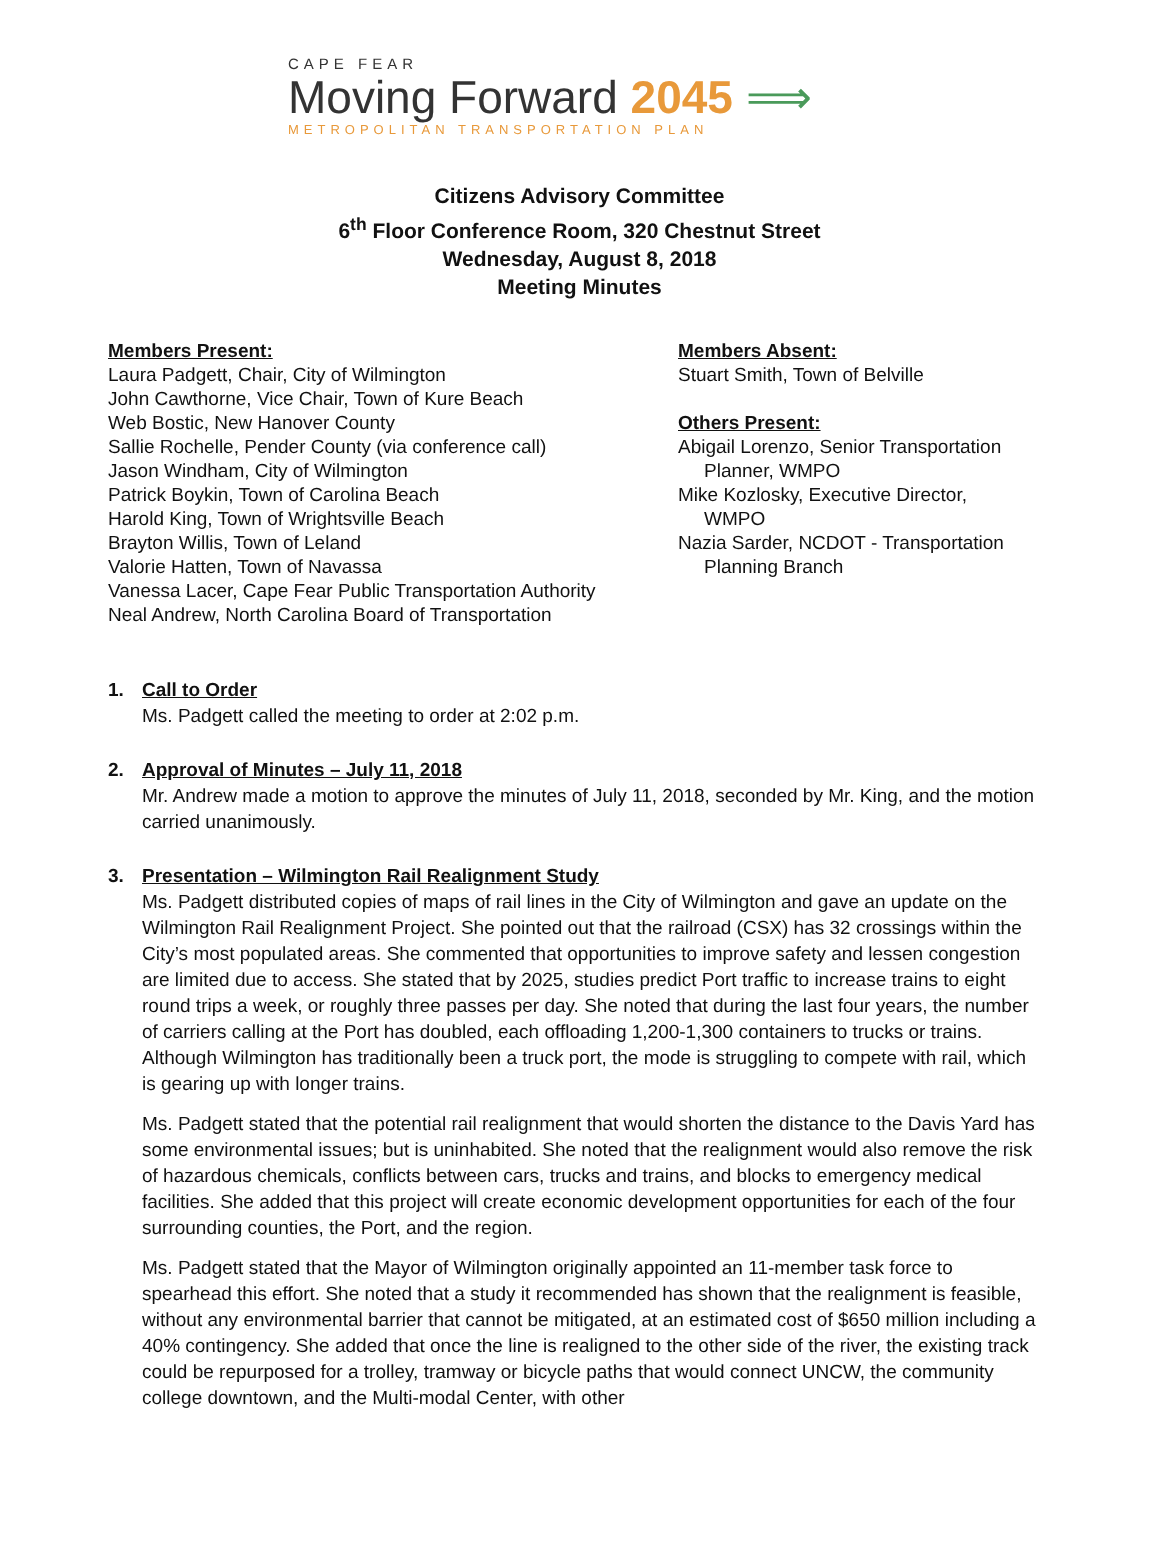CAPE FEAR
Moving Forward 2045 ⟹
METROPOLITAN TRANSPORTATION PLAN
Citizens Advisory Committee
6<sup>th</sup> Floor Conference Room, 320 Chestnut Street
Wednesday, August 8, 2018
Meeting Minutes
Members Present:
Laura Padgett, Chair, City of Wilmington
John Cawthorne, Vice Chair, Town of Kure Beach
Web Bostic, New Hanover County
Sallie Rochelle, Pender County (via conference call)
Jason Windham, City of Wilmington
Patrick Boykin, Town of Carolina Beach
Harold King, Town of Wrightsville Beach
Brayton Willis, Town of Leland
Valorie Hatten, Town of Navassa
Vanessa Lacer, Cape Fear Public Transportation Authority
Neal Andrew, North Carolina Board of Transportation
Members Absent:
Stuart Smith, Town of Belville
Others Present:
Abigail Lorenzo, Senior Transportation
Planner, WMPO
Mike Kozlosky, Executive Director,
WMPO
Nazia Sarder, NCDOT - Transportation
Planning Branch
1. Call to Order
Ms. Padgett called the meeting to order at 2:02 p.m.
2. Approval of Minutes – July 11, 2018
Mr. Andrew made a motion to approve the minutes of July 11, 2018, seconded by Mr. King, and the motion carried unanimously.
3. Presentation – Wilmington Rail Realignment Study
Ms. Padgett distributed copies of maps of rail lines in the City of Wilmington and gave an update on the Wilmington Rail Realignment Project. She pointed out that the railroad (CSX) has 32 crossings within the City’s most populated areas. She commented that opportunities to improve safety and lessen congestion are limited due to access. She stated that by 2025, studies predict Port traffic to increase trains to eight round trips a week, or roughly three passes per day. She noted that during the last four years, the number of carriers calling at the Port has doubled, each offloading 1,200-1,300 containers to trucks or trains. Although Wilmington has traditionally been a truck port, the mode is struggling to compete with rail, which is gearing up with longer trains.
Ms. Padgett stated that the potential rail realignment that would shorten the distance to the Davis Yard has some environmental issues; but is uninhabited. She noted that the realignment would also remove the risk of hazardous chemicals, conflicts between cars, trucks and trains, and blocks to emergency medical facilities. She added that this project will create economic development opportunities for each of the four surrounding counties, the Port, and the region.
Ms. Padgett stated that the Mayor of Wilmington originally appointed an 11-member task force to spearhead this effort. She noted that a study it recommended has shown that the realignment is feasible, without any environmental barrier that cannot be mitigated, at an estimated cost of $650 million including a 40% contingency. She added that once the line is realigned to the other side of the river, the existing track could be repurposed for a trolley, tramway or bicycle paths that would connect UNCW, the community college downtown, and the Multi-modal Center, with other